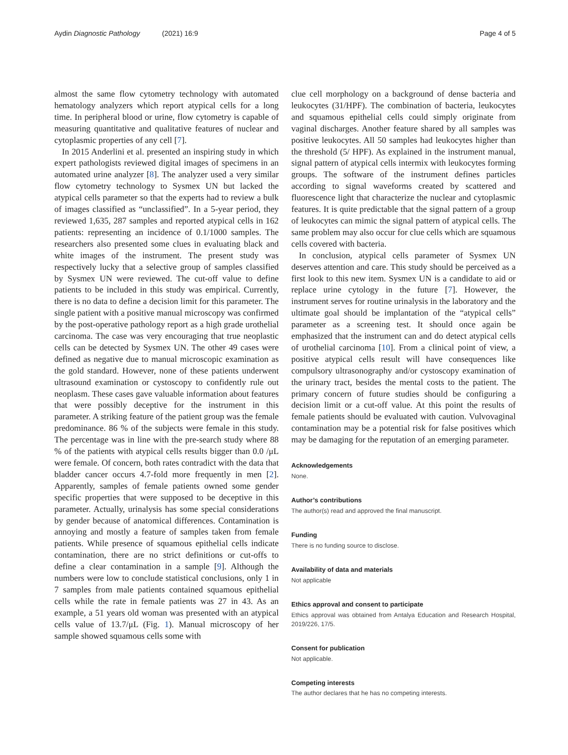Aydin Diagnostic Pathology (2021) 16:9
Page 4 of 5
almost the same flow cytometry technology with automated hematology analyzers which report atypical cells for a long time. In peripheral blood or urine, flow cytometry is capable of measuring quantitative and qualitative features of nuclear and cytoplasmic properties of any cell [7].
In 2015 Anderlini et al. presented an inspiring study in which expert pathologists reviewed digital images of specimens in an automated urine analyzer [8]. The analyzer used a very similar flow cytometry technology to Sysmex UN but lacked the atypical cells parameter so that the experts had to review a bulk of images classified as “unclassified”. In a 5-year period, they reviewed 1,635, 287 samples and reported atypical cells in 162 patients: representing an incidence of 0.1/1000 samples. The researchers also presented some clues in evaluating black and white images of the instrument. The present study was respectively lucky that a selective group of samples classified by Sysmex UN were reviewed. The cut-off value to define patients to be included in this study was empirical. Currently, there is no data to define a decision limit for this parameter. The single patient with a positive manual microscopy was confirmed by the post-operative pathology report as a high grade urothelial carcinoma. The case was very encouraging that true neoplastic cells can be detected by Sysmex UN. The other 49 cases were defined as negative due to manual microscopic examination as the gold standard. However, none of these patients underwent ultrasound examination or cystoscopy to confidently rule out neoplasm. These cases gave valuable information about features that were possibly deceptive for the instrument in this parameter. A striking feature of the patient group was the female predominance. 86 % of the subjects were female in this study. The percentage was in line with the pre-search study where 88 % of the patients with atypical cells results bigger than 0.0 /μL were female. Of concern, both rates contradict with the data that bladder cancer occurs 4.7-fold more frequently in men [2]. Apparently, samples of female patients owned some gender specific properties that were supposed to be deceptive in this parameter. Actually, urinalysis has some special considerations by gender because of anatomical differences. Contamination is annoying and mostly a feature of samples taken from female patients. While presence of squamous epithelial cells indicate contamination, there are no strict definitions or cut-offs to define a clear contamination in a sample [9]. Although the numbers were low to conclude statistical conclusions, only 1 in 7 samples from male patients contained squamous epithelial cells while the rate in female patients was 27 in 43. As an example, a 51 years old woman was presented with an atypical cells value of 13.7/μL (Fig. 1). Manual microscopy of her sample showed squamous cells some with
clue cell morphology on a background of dense bacteria and leukocytes (31/HPF). The combination of bacteria, leukocytes and squamous epithelial cells could simply originate from vaginal discharges. Another feature shared by all samples was positive leukocytes. All 50 samples had leukocytes higher than the threshold (5/ HPF). As explained in the instrument manual, signal pattern of atypical cells intermix with leukocytes forming groups. The software of the instrument defines particles according to signal waveforms created by scattered and fluorescence light that characterize the nuclear and cytoplasmic features. It is quite predictable that the signal pattern of a group of leukocytes can mimic the signal pattern of atypical cells. The same problem may also occur for clue cells which are squamous cells covered with bacteria.
In conclusion, atypical cells parameter of Sysmex UN deserves attention and care. This study should be perceived as a first look to this new item. Sysmex UN is a candidate to aid or replace urine cytology in the future [7]. However, the instrument serves for routine urinalysis in the laboratory and the ultimate goal should be implantation of the “atypical cells” parameter as a screening test. It should once again be emphasized that the instrument can and do detect atypical cells of urothelial carcinoma [10]. From a clinical point of view, a positive atypical cells result will have consequences like compulsory ultrasonography and/or cystoscopy examination of the urinary tract, besides the mental costs to the patient. The primary concern of future studies should be configuring a decision limit or a cut-off value. At this point the results of female patients should be evaluated with caution. Vulvovaginal contamination may be a potential risk for false positives which may be damaging for the reputation of an emerging parameter.
Acknowledgements
None.
Author’s contributions
The author(s) read and approved the final manuscript.
Funding
There is no funding source to disclose.
Availability of data and materials
Not applicable
Ethics approval and consent to participate
Ethics approval was obtained from Antalya Education and Research Hospital, 2019/226, 17/5.
Consent for publication
Not applicable.
Competing interests
The author declares that he has no competing interests.